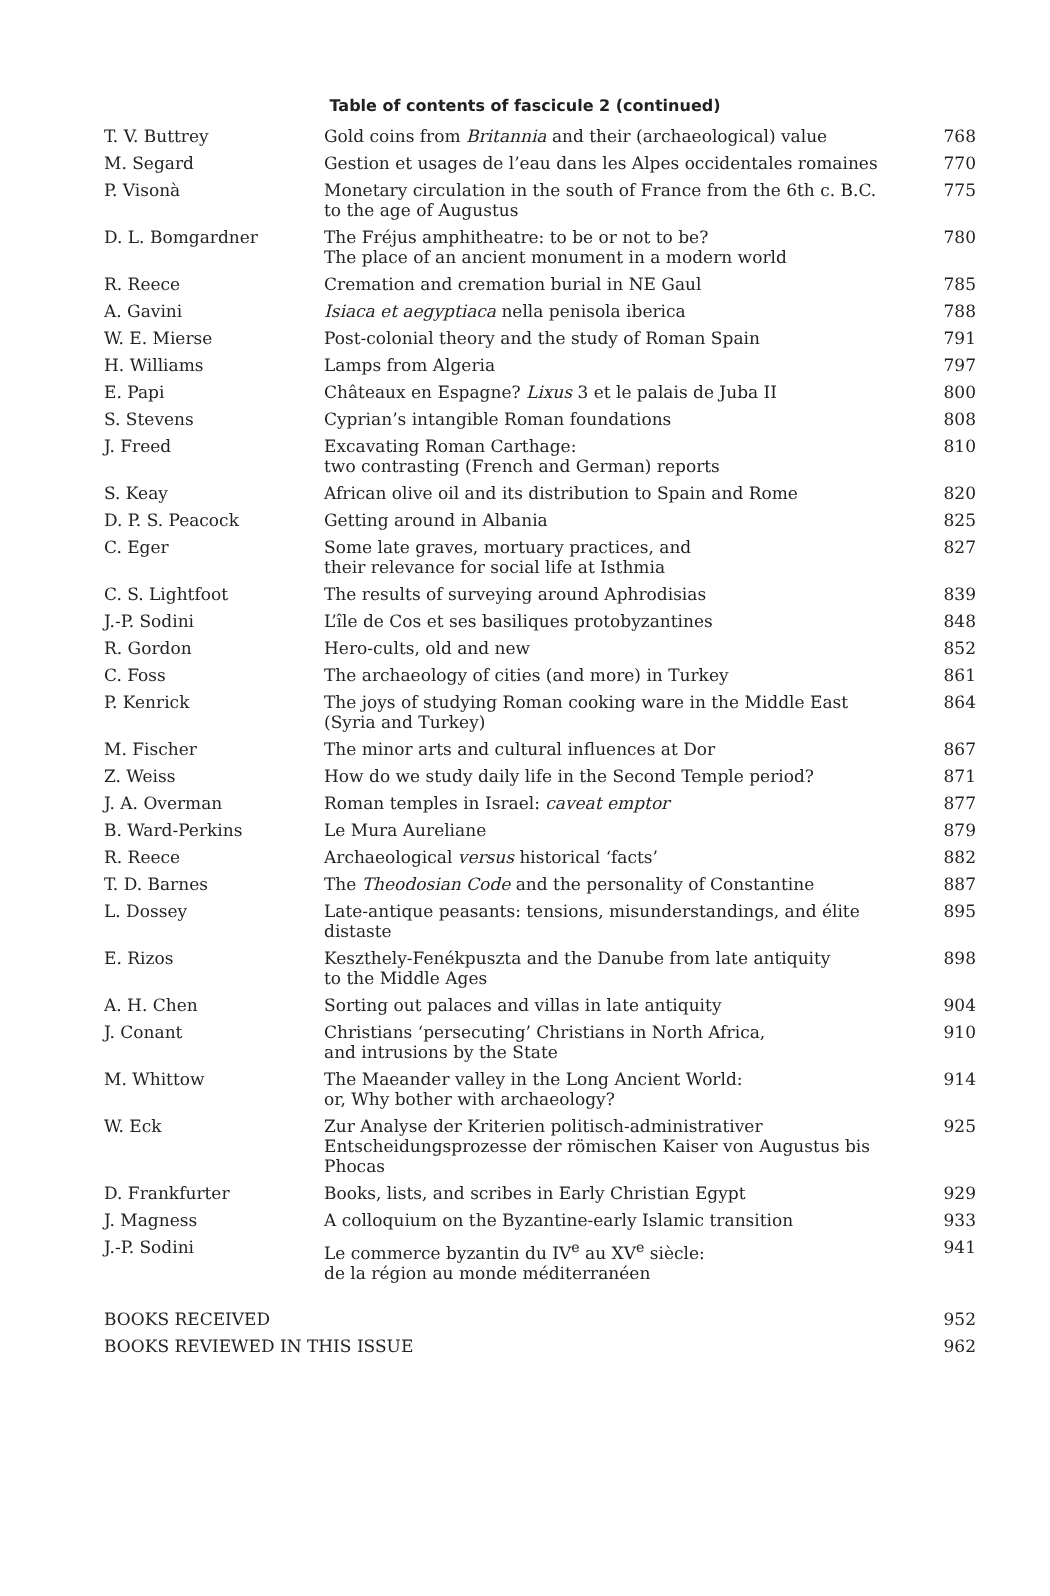Table of contents of fascicule 2 (continued)
| T. V. Buttrey | Gold coins from Britannia and their (archaeological) value | 768 |
| M. Segard | Gestion et usages de l’eau dans les Alpes occidentales romaines | 770 |
| P. Visonà | Monetary circulation in the south of France from the 6th c. B.C. to the age of Augustus | 775 |
| D. L. Bomgardner | The Fréjus amphitheatre: to be or not to be? The place of an ancient monument in a modern world | 780 |
| R. Reece | Cremation and cremation burial in NE Gaul | 785 |
| A. Gavini | Isiaca et aegyptiaca nella penisola iberica | 788 |
| W. E. Mierse | Post-colonial theory and the study of Roman Spain | 791 |
| H. Williams | Lamps from Algeria | 797 |
| E. Papi | Châteaux en Espagne? Lixus 3 et le palais de Juba II | 800 |
| S. Stevens | Cyprian’s intangible Roman foundations | 808 |
| J. Freed | Excavating Roman Carthage: two contrasting (French and German) reports | 810 |
| S. Keay | African olive oil and its distribution to Spain and Rome | 820 |
| D. P. S. Peacock | Getting around in Albania | 825 |
| C. Eger | Some late graves, mortuary practices, and their relevance for social life at Isthmia | 827 |
| C. S. Lightfoot | The results of surveying around Aphrodisias | 839 |
| J.-P. Sodini | L’île de Cos et ses basiliques protobyzantines | 848 |
| R. Gordon | Hero-cults, old and new | 852 |
| C. Foss | The archaeology of cities (and more) in Turkey | 861 |
| P. Kenrick | The joys of studying Roman cooking ware in the Middle East (Syria and Turkey) | 864 |
| M. Fischer | The minor arts and cultural influences at Dor | 867 |
| Z. Weiss | How do we study daily life in the Second Temple period? | 871 |
| J. A. Overman | Roman temples in Israel: caveat emptor | 877 |
| B. Ward-Perkins | Le Mura Aureliane | 879 |
| R. Reece | Archaeological versus historical ‘facts’ | 882 |
| T. D. Barnes | The Theodosian Code and the personality of Constantine | 887 |
| L. Dossey | Late-antique peasants: tensions, misunderstandings, and élite distaste | 895 |
| E. Rizos | Keszthely-Fenékpuszta and the Danube from late antiquity to the Middle Ages | 898 |
| A. H. Chen | Sorting out palaces and villas in late antiquity | 904 |
| J. Conant | Christians ‘persecuting’ Christians in North Africa, and intrusions by the State | 910 |
| M. Whittow | The Maeander valley in the Long Ancient World: or, Why bother with archaeology? | 914 |
| W. Eck | Zur Analyse der Kriterien politisch-administrativer Entscheidungsprozesse der römischen Kaiser von Augustus bis Phocas | 925 |
| D. Frankfurter | Books, lists, and scribes in Early Christian Egypt | 929 |
| J. Magness | A colloquium on the Byzantine-early Islamic transition | 933 |
| J.-P. Sodini | Le commerce byzantin du IV<sup>e</sup> au XV<sup>e</sup> siècle: de la région au monde méditerranéen | 941 |
| BOOKS RECEIVED | | 952 |
| BOOKS REVIEWED IN THIS ISSUE | | 962 |